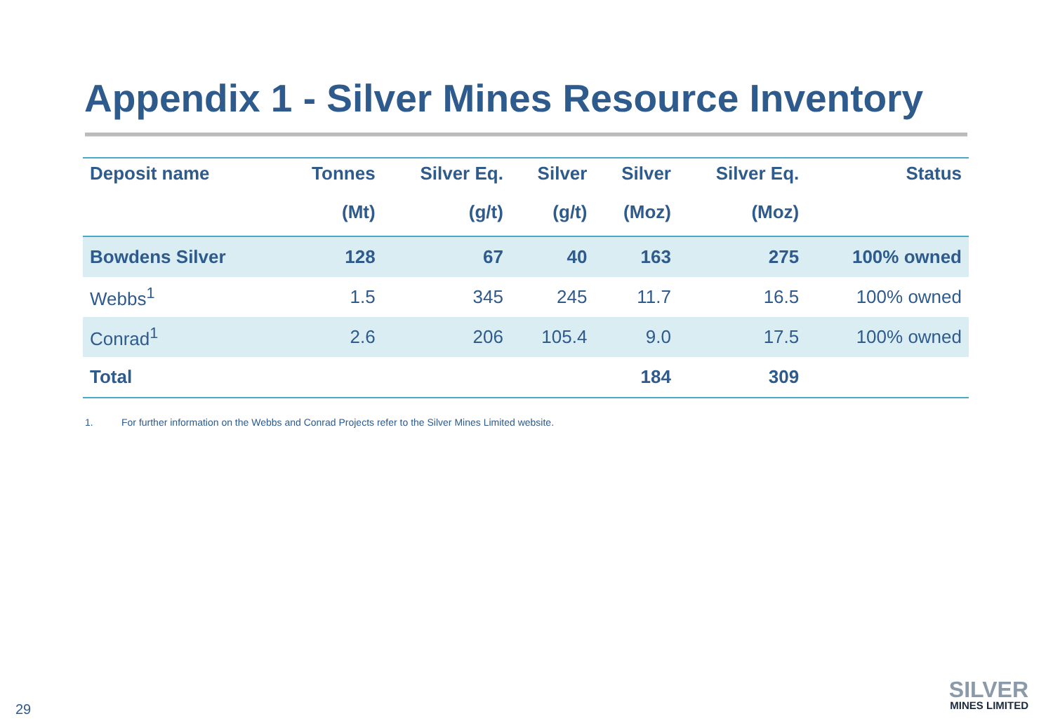Appendix 1 - Silver Mines Resource Inventory
| Deposit name | Tonnes | Silver Eq. | Silver | Silver | Silver Eq. | Status |
| --- | --- | --- | --- | --- | --- | --- |
| | (Mt) | (g/t) | (g/t) | (Moz) | (Moz) | |
| Bowdens Silver | 128 | 67 | 40 | 163 | 275 | 100% owned |
| Webbs<sup>1</sup> | 1.5 | 345 | 245 | 11.7 | 16.5 | 100% owned |
| Conrad<sup>1</sup> | 2.6 | 206 | 105.4 | 9.0 | 17.5 | 100% owned |
| Total | | | | 184 | 309 | |
1. For further information on the Webbs and Conrad Projects refer to the Silver Mines Limited website.
29
SILVER
MINES LIMITED